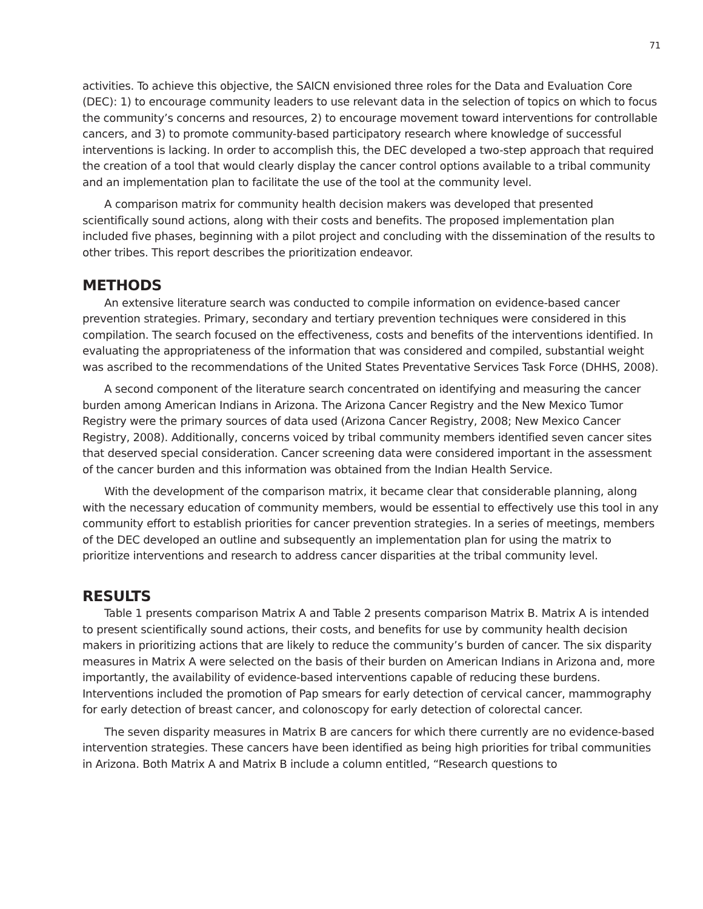71
activities. To achieve this objective, the SAICN envisioned three roles for the Data and Evaluation Core (DEC): 1) to encourage community leaders to use relevant data in the selection of topics on which to focus the community’s concerns and resources, 2) to encourage movement toward interventions for controllable cancers, and 3) to promote community-based participatory research where knowledge of successful interventions is lacking. In order to accomplish this, the DEC developed a two-step approach that required the creation of a tool that would clearly display the cancer control options available to a tribal community and an implementation plan to facilitate the use of the tool at the community level.
A comparison matrix for community health decision makers was developed that presented scientifically sound actions, along with their costs and benefits. The proposed implementation plan included five phases, beginning with a pilot project and concluding with the dissemination of the results to other tribes. This report describes the prioritization endeavor.
METHODS
An extensive literature search was conducted to compile information on evidence-based cancer prevention strategies. Primary, secondary and tertiary prevention techniques were considered in this compilation. The search focused on the effectiveness, costs and benefits of the interventions identified. In evaluating the appropriateness of the information that was considered and compiled, substantial weight was ascribed to the recommendations of the United States Preventative Services Task Force (DHHS, 2008).
A second component of the literature search concentrated on identifying and measuring the cancer burden among American Indians in Arizona. The Arizona Cancer Registry and the New Mexico Tumor Registry were the primary sources of data used (Arizona Cancer Registry, 2008; New Mexico Cancer Registry, 2008). Additionally, concerns voiced by tribal community members identified seven cancer sites that deserved special consideration. Cancer screening data were considered important in the assessment of the cancer burden and this information was obtained from the Indian Health Service.
With the development of the comparison matrix, it became clear that considerable planning, along with the necessary education of community members, would be essential to effectively use this tool in any community effort to establish priorities for cancer prevention strategies. In a series of meetings, members of the DEC developed an outline and subsequently an implementation plan for using the matrix to prioritize interventions and research to address cancer disparities at the tribal community level.
RESULTS
Table 1 presents comparison Matrix A and Table 2 presents comparison Matrix B. Matrix A is intended to present scientifically sound actions, their costs, and benefits for use by community health decision makers in prioritizing actions that are likely to reduce the community’s burden of cancer. The six disparity measures in Matrix A were selected on the basis of their burden on American Indians in Arizona and, more importantly, the availability of evidence-based interventions capable of reducing these burdens. Interventions included the promotion of Pap smears for early detection of cervical cancer, mammography for early detection of breast cancer, and colonoscopy for early detection of colorectal cancer.
The seven disparity measures in Matrix B are cancers for which there currently are no evidence-based intervention strategies. These cancers have been identified as being high priorities for tribal communities in Arizona. Both Matrix A and Matrix B include a column entitled, “Research questions to